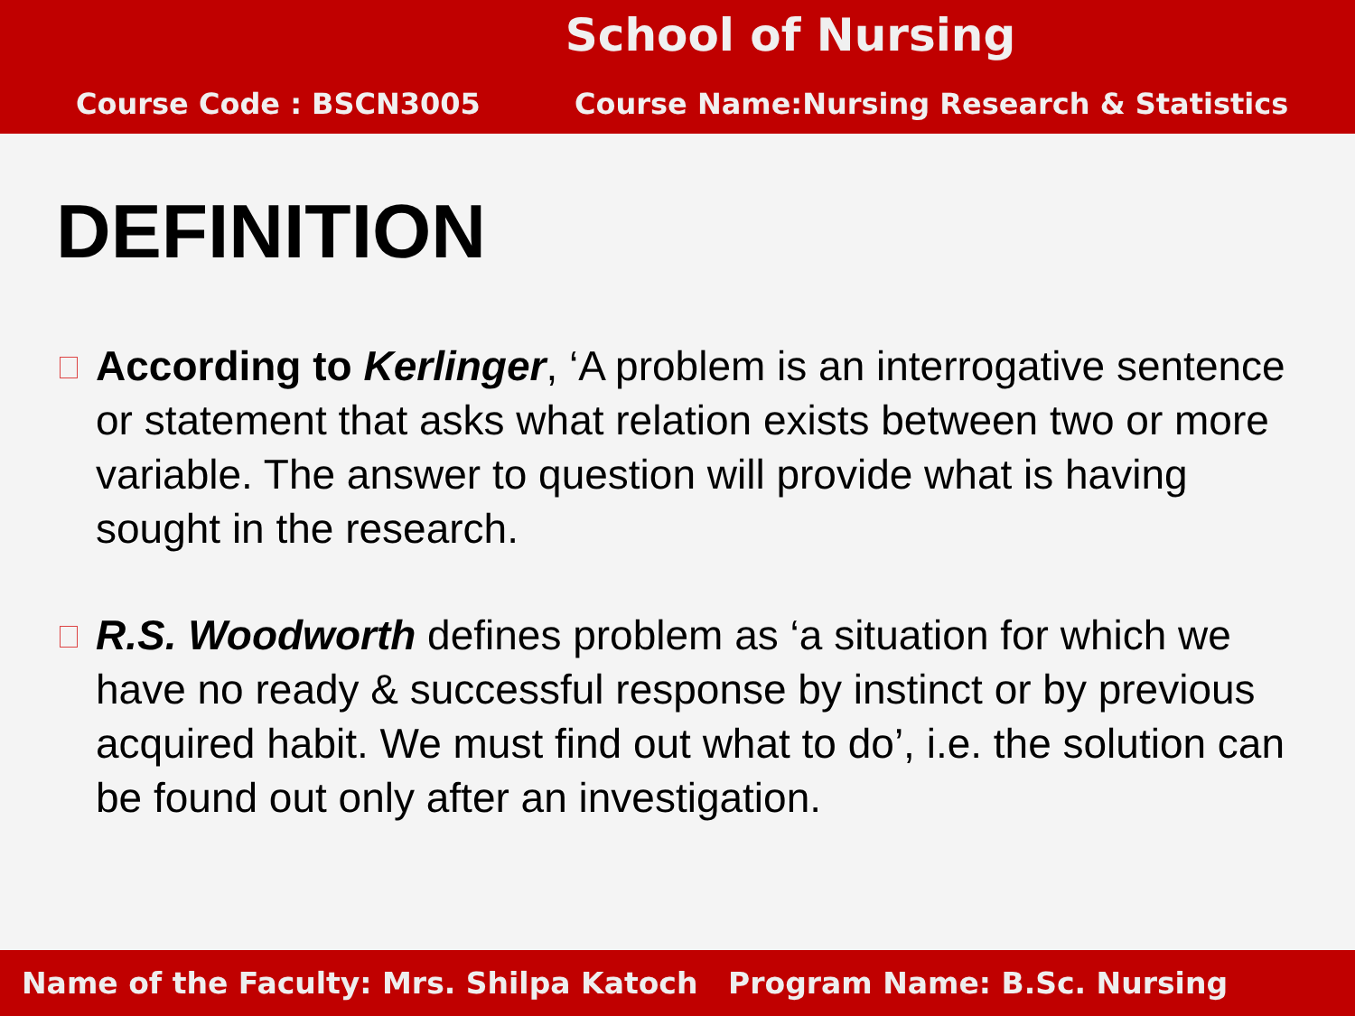School of Nursing
Course Code : BSCN3005 Course Name:Nursing Research & Statistics
DEFINITION
According to Kerlinger, ‘A problem is an interrogative sentence or statement that asks what relation exists between two or more variable. The answer to question will provide what is having sought in the research.
R.S. Woodworth defines problem as ‘a situation for which we have no ready & successful response by instinct or by previous acquired habit. We must find out what to do’, i.e. the solution can be found out only after an investigation.
Name of the Faculty: Mrs. Shilpa Katoch Program Name: B.Sc. Nursing